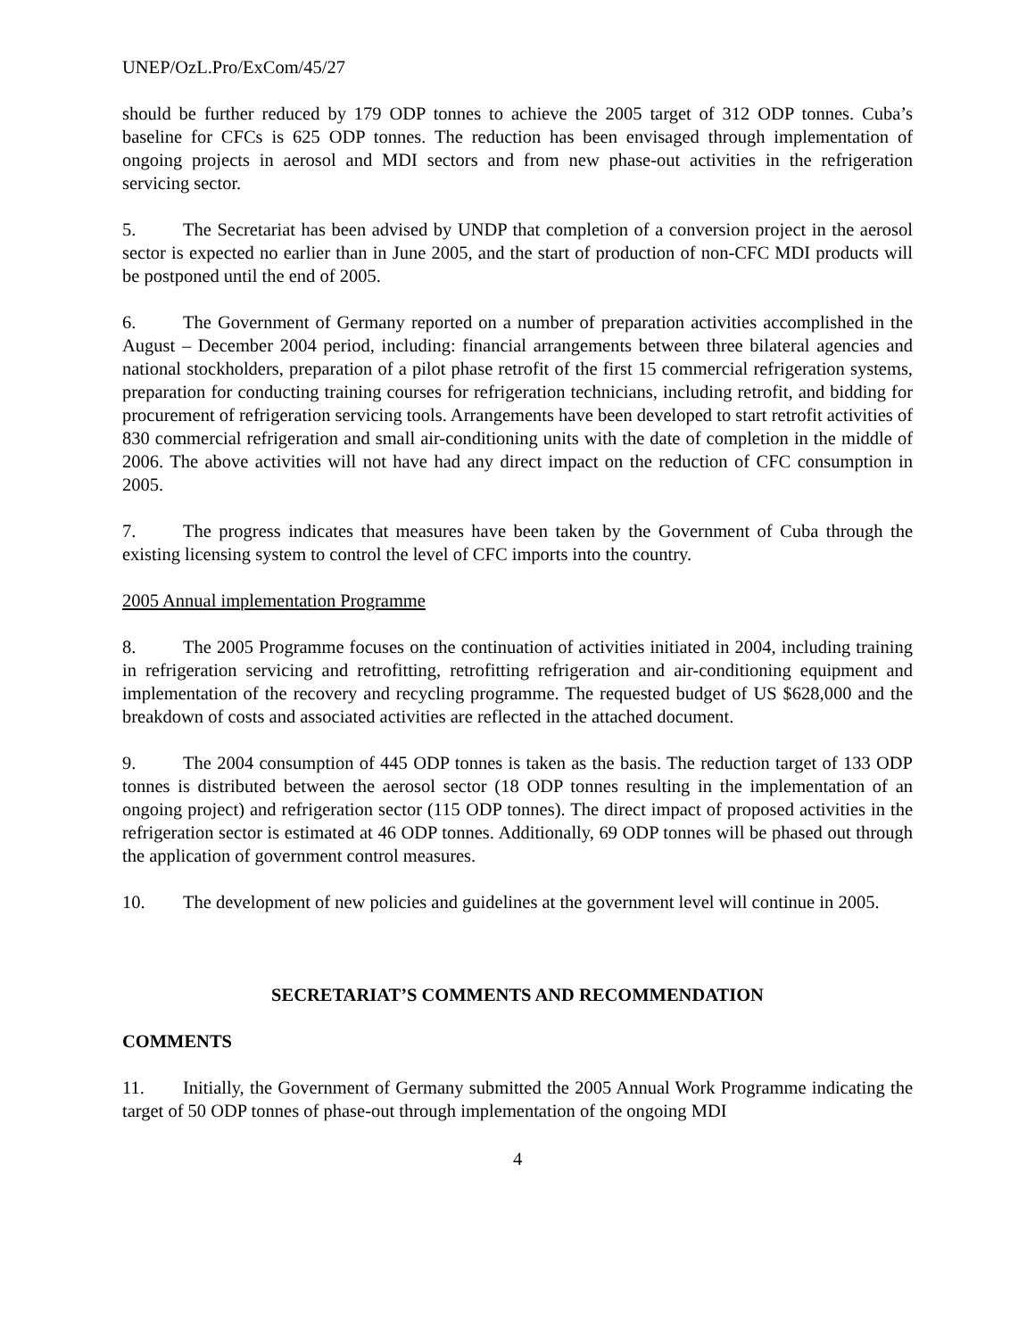UNEP/OzL.Pro/ExCom/45/27
should be further reduced by 179 ODP tonnes to achieve the 2005 target of 312 ODP tonnes. Cuba’s baseline for CFCs is 625 ODP tonnes. The reduction has been envisaged through implementation of ongoing projects in aerosol and MDI sectors and from new phase-out activities in the refrigeration servicing sector.
5. The Secretariat has been advised by UNDP that completion of a conversion project in the aerosol sector is expected no earlier than in June 2005, and the start of production of non-CFC MDI products will be postponed until the end of 2005.
6. The Government of Germany reported on a number of preparation activities accomplished in the August – December 2004 period, including: financial arrangements between three bilateral agencies and national stockholders, preparation of a pilot phase retrofit of the first 15 commercial refrigeration systems, preparation for conducting training courses for refrigeration technicians, including retrofit, and bidding for procurement of refrigeration servicing tools. Arrangements have been developed to start retrofit activities of 830 commercial refrigeration and small air-conditioning units with the date of completion in the middle of 2006. The above activities will not have had any direct impact on the reduction of CFC consumption in 2005.
7. The progress indicates that measures have been taken by the Government of Cuba through the existing licensing system to control the level of CFC imports into the country.
2005 Annual implementation Programme
8. The 2005 Programme focuses on the continuation of activities initiated in 2004, including training in refrigeration servicing and retrofitting, retrofitting refrigeration and air-conditioning equipment and implementation of the recovery and recycling programme. The requested budget of US $628,000 and the breakdown of costs and associated activities are reflected in the attached document.
9. The 2004 consumption of 445 ODP tonnes is taken as the basis. The reduction target of 133 ODP tonnes is distributed between the aerosol sector (18 ODP tonnes resulting in the implementation of an ongoing project) and refrigeration sector (115 ODP tonnes). The direct impact of proposed activities in the refrigeration sector is estimated at 46 ODP tonnes. Additionally, 69 ODP tonnes will be phased out through the application of government control measures.
10. The development of new policies and guidelines at the government level will continue in 2005.
SECRETARIAT’S COMMENTS AND RECOMMENDATION
COMMENTS
11. Initially, the Government of Germany submitted the 2005 Annual Work Programme indicating the target of 50 ODP tonnes of phase-out through implementation of the ongoing MDI
4